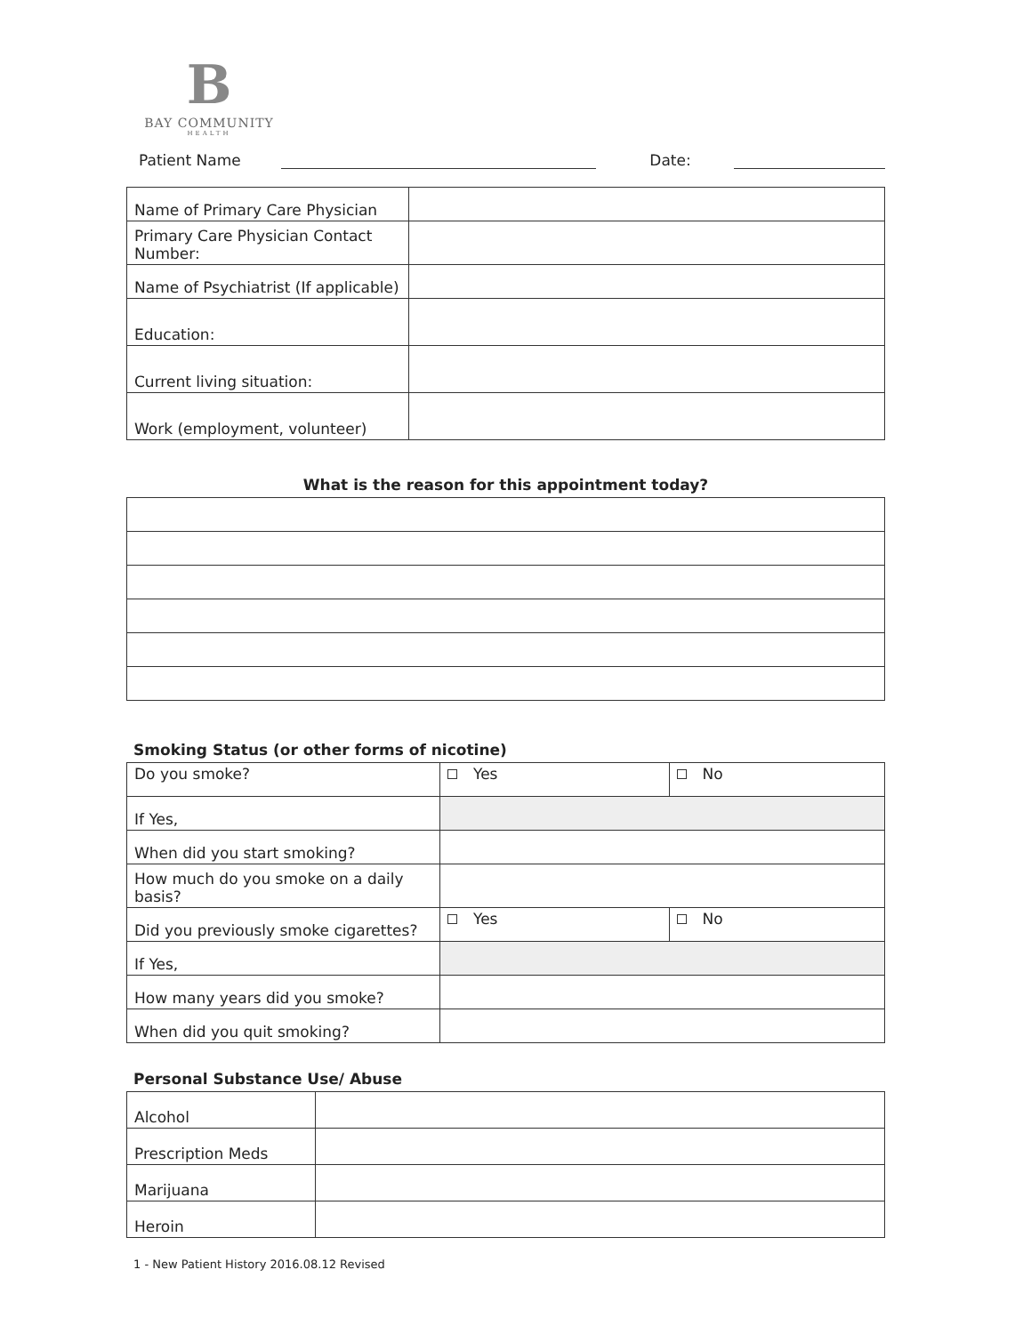B
BAY COMMUNITY
HEALTH
Patient Name Date:
| Name of Primary Care Physician | |
| Primary Care Physician Contact Number: | |
| Name of Psychiatrist (If applicable) | |
| Education: | |
| Current living situation: | |
| Work (employment, volunteer) | |
What is the reason for this appointment today?
Smoking Status (or other forms of nicotine)
| Do you smoke? | Yes | No |
| If Yes, | | |
| When did you start smoking? | | |
| How much do you smoke on a daily basis? | | |
| Did you previously smoke cigarettes? | Yes | No |
| If Yes, | | |
| How many years did you smoke? | | |
| When did you quit smoking? | | |
Personal Substance Use/ Abuse
| Alcohol | |
| Prescription Meds | |
| Marijuana | |
| Heroin | |
1 - New Patient History 2016.08.12 Revised